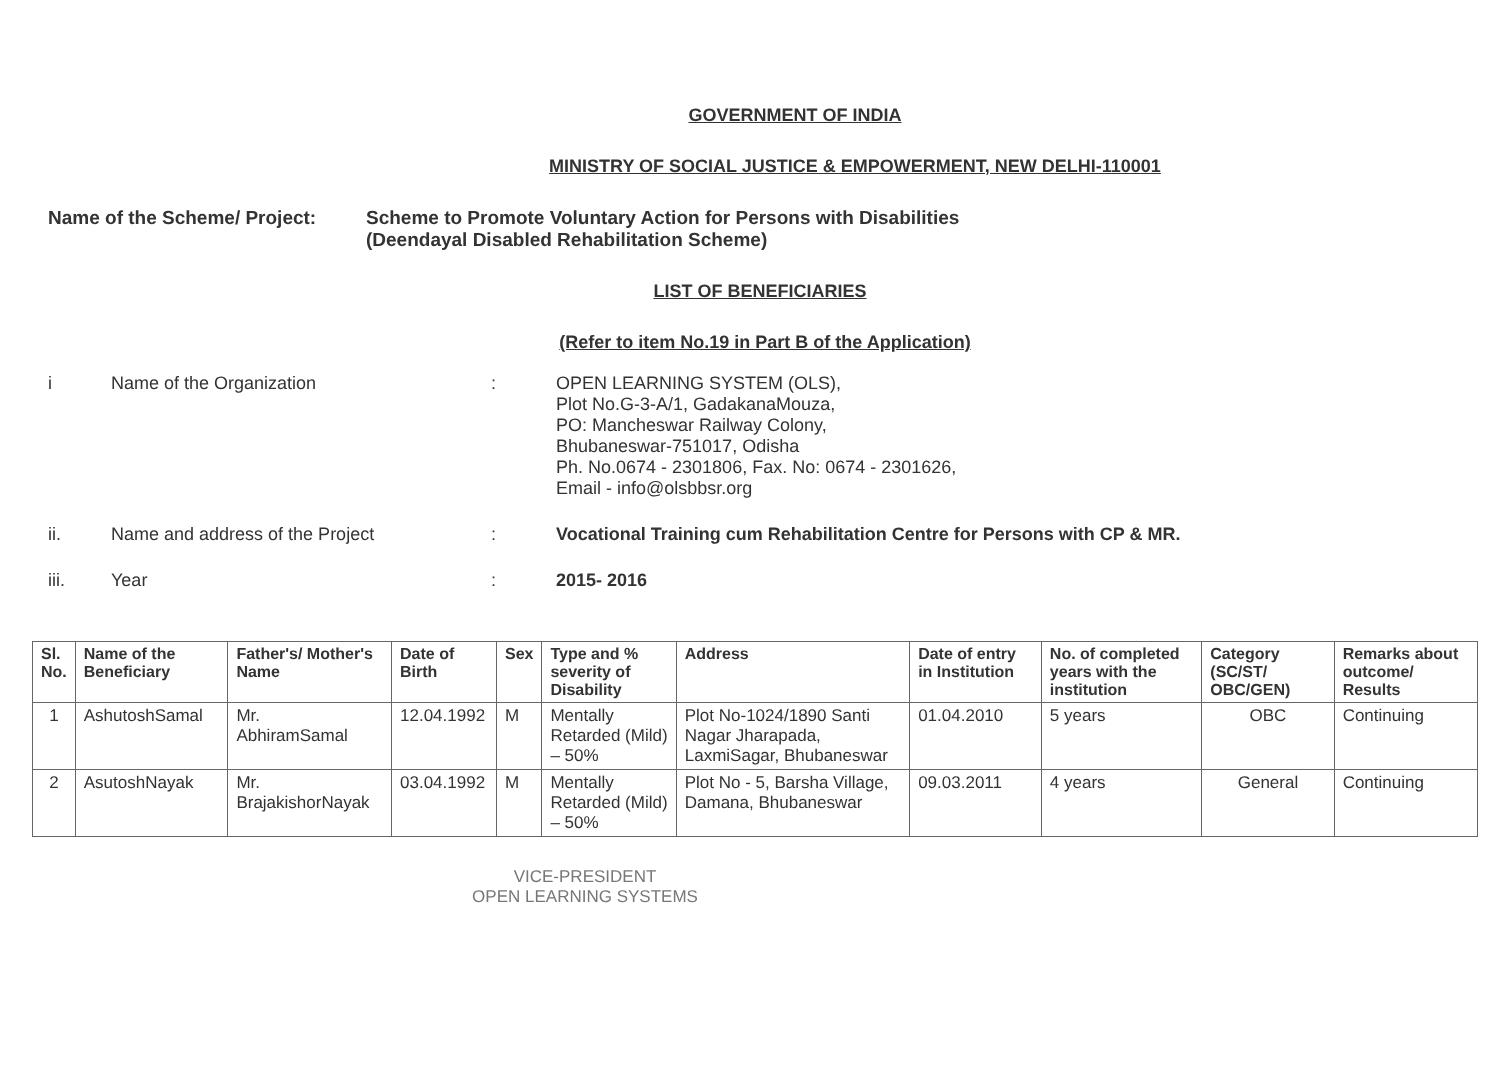GOVERNMENT OF INDIA
MINISTRY OF SOCIAL JUSTICE & EMPOWERMENT, NEW DELHI-110001
Name of the Scheme/ Project:
Scheme to Promote Voluntary Action for Persons with Disabilities
(Deendayal Disabled Rehabilitation Scheme)
LIST OF BENEFICIARIES
(Refer to item No.19 in Part B of the Application)
i Name of the Organization : OPEN LEARNING SYSTEM (OLS),
Plot No.G-3-A/1, GadakanaMouza,
PO: Mancheswar Railway Colony,
Bhubaneswar-751017, Odisha
Ph. No.0674 - 2301806, Fax. No: 0674 - 2301626,
Email - info@olsbbsr.org
ii. Name and address of the Project : Vocational Training cum Rehabilitation Centre for Persons with CP & MR.
iii. Year : 2015- 2016
| Sl. No. | Name of the Beneficiary | Father's/ Mother's Name | Date of Birth | Sex | Type and % severity of Disability | Address | Date of entry in Institution | No. of completed years with the institution | Category (SC/ST/ OBC/GEN) | Remarks about outcome/ Results |
| --- | --- | --- | --- | --- | --- | --- | --- | --- | --- | --- |
| 1 | AshutoshSamal | Mr. AbhiramSamal | 12.04.1992 | M | Mentally Retarded (Mild) – 50% | Plot No-1024/1890 Santi Nagar Jharapada, LaxmiSagar, Bhubaneswar | 01.04.2010 | 5 years | OBC | Continuing |
| 2 | AsutoshNayak | Mr. BrajakishorNayak | 03.04.1992 | M | Mentally Retarded (Mild) – 50% | Plot No - 5, Barsha Village, Damana, Bhubaneswar | 09.03.2011 | 4 years | General | Continuing |
VICE-PRESIDENT
OPEN LEARNING SYSTEMS